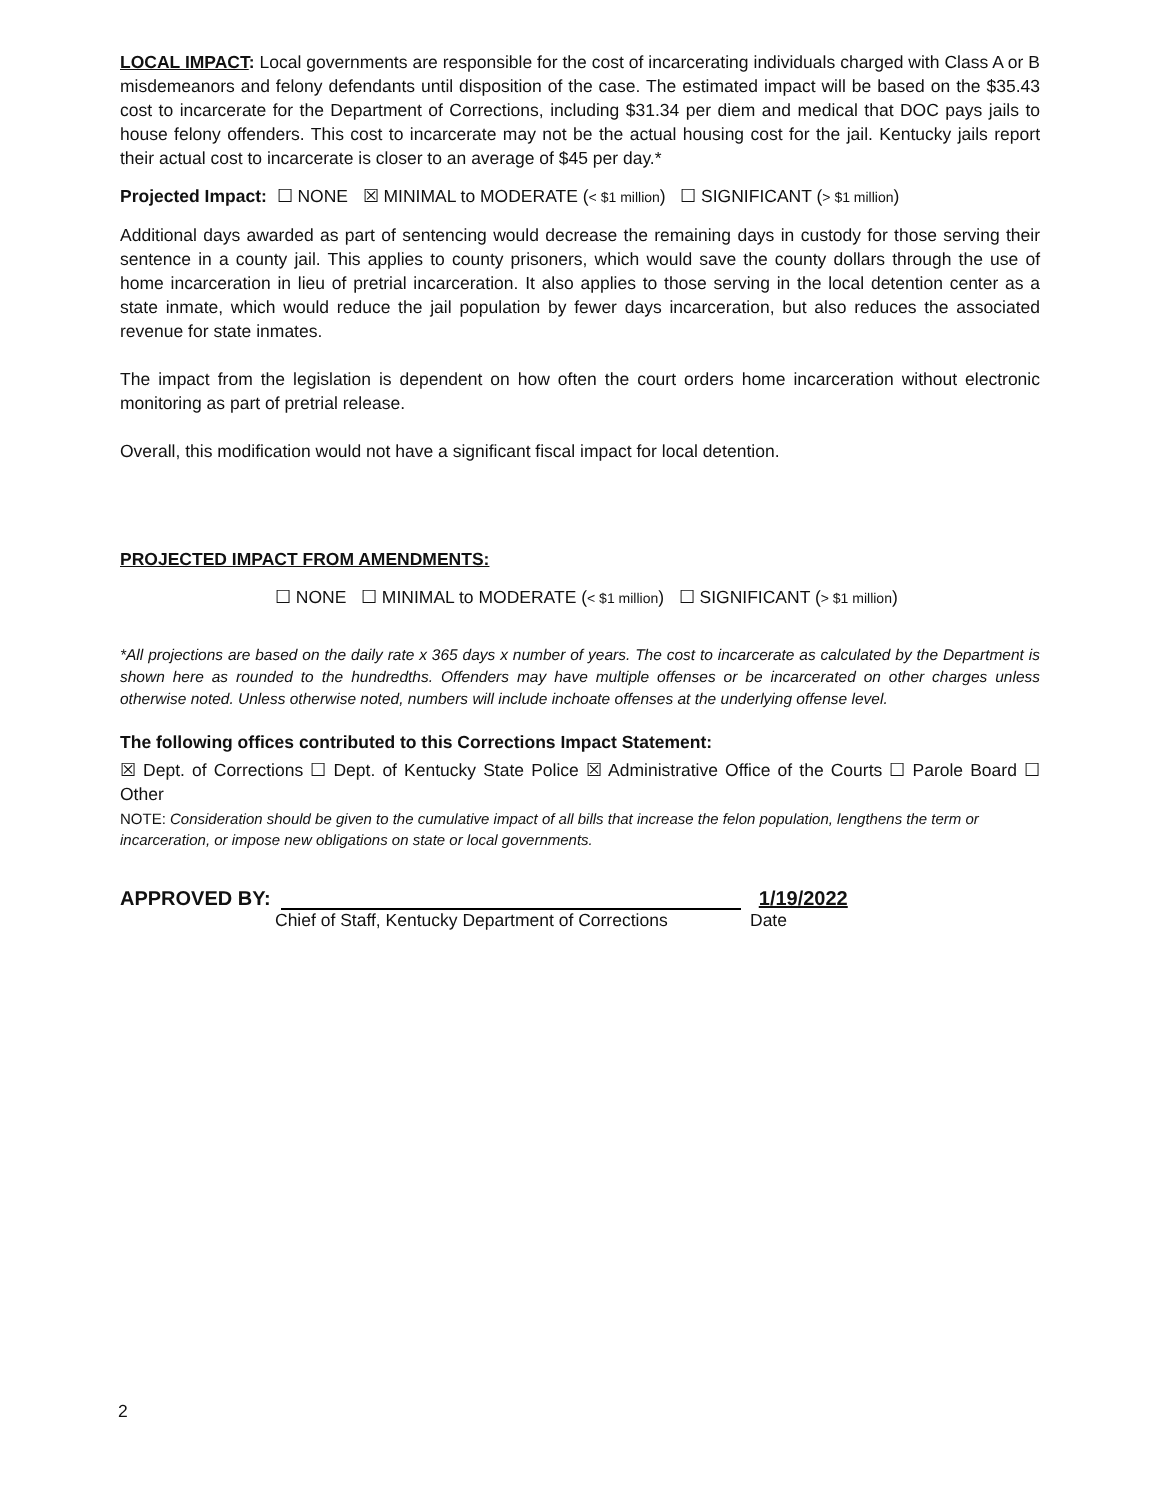LOCAL IMPACT: Local governments are responsible for the cost of incarcerating individuals charged with Class A or B misdemeanors and felony defendants until disposition of the case. The estimated impact will be based on the $35.43 cost to incarcerate for the Department of Corrections, including $31.34 per diem and medical that DOC pays jails to house felony offenders. This cost to incarcerate may not be the actual housing cost for the jail. Kentucky jails report their actual cost to incarcerate is closer to an average of $45 per day.*
Projected Impact: ☐ NONE ☒ MINIMAL to MODERATE (< $1 million) ☐ SIGNIFICANT (> $1 million)
Additional days awarded as part of sentencing would decrease the remaining days in custody for those serving their sentence in a county jail. This applies to county prisoners, which would save the county dollars through the use of home incarceration in lieu of pretrial incarceration. It also applies to those serving in the local detention center as a state inmate, which would reduce the jail population by fewer days incarceration, but also reduces the associated revenue for state inmates.
The impact from the legislation is dependent on how often the court orders home incarceration without electronic monitoring as part of pretrial release.
Overall, this modification would not have a significant fiscal impact for local detention.
PROJECTED IMPACT FROM AMENDMENTS:
☐ NONE ☐ MINIMAL to MODERATE (< $1 million) ☐ SIGNIFICANT (> $1 million)
*All projections are based on the daily rate x 365 days x number of years. The cost to incarcerate as calculated by the Department is shown here as rounded to the hundredths. Offenders may have multiple offenses or be incarcerated on other charges unless otherwise noted. Unless otherwise noted, numbers will include inchoate offenses at the underlying offense level.
The following offices contributed to this Corrections Impact Statement:
☒ Dept. of Corrections ☐ Dept. of Kentucky State Police ☒ Administrative Office of the Courts ☐ Parole Board ☐ Other
NOTE: Consideration should be given to the cumulative impact of all bills that increase the felon population, lengthens the term or incarceration, or impose new obligations on state or local governments.
APPROVED BY:
1/19/2022
Chief of Staff, Kentucky Department of Corrections Date
2